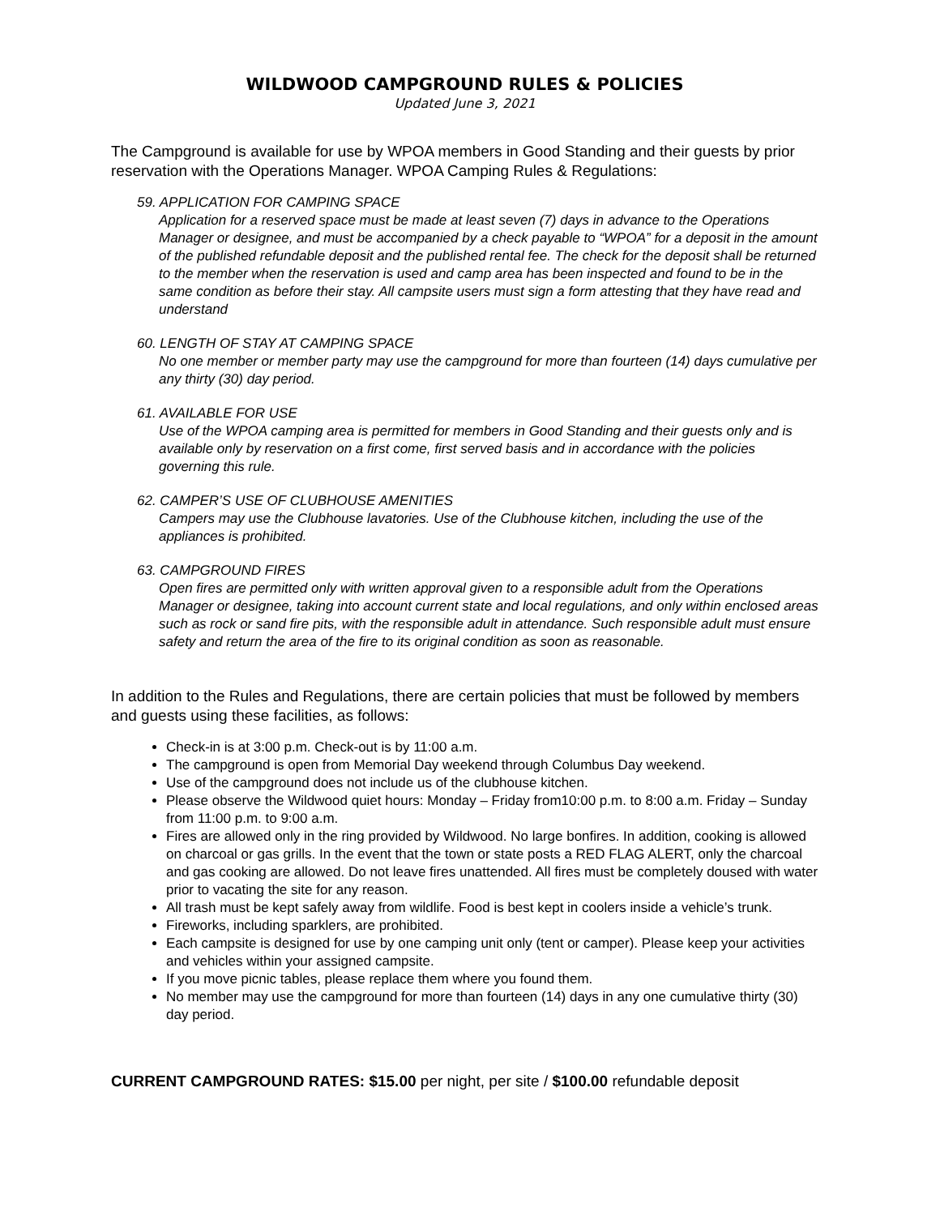WILDWOOD CAMPGROUND RULES & POLICIES
Updated June 3, 2021
The Campground is available for use by WPOA members in Good Standing and their guests by prior reservation with the Operations Manager. WPOA Camping Rules & Regulations:
59. APPLICATION FOR CAMPING SPACE
Application for a reserved space must be made at least seven (7) days in advance to the Operations Manager or designee, and must be accompanied by a check payable to “WPOA” for a deposit in the amount of the published refundable deposit and the published rental fee. The check for the deposit shall be returned to the member when the reservation is used and camp area has been inspected and found to be in the same condition as before their stay. All campsite users must sign a form attesting that they have read and understand
60. LENGTH OF STAY AT CAMPING SPACE
No one member or member party may use the campground for more than fourteen (14) days cumulative per any thirty (30) day period.
61. AVAILABLE FOR USE
Use of the WPOA camping area is permitted for members in Good Standing and their guests only and is available only by reservation on a first come, first served basis and in accordance with the policies governing this rule.
62. CAMPER’S USE OF CLUBHOUSE AMENITIES
Campers may use the Clubhouse lavatories. Use of the Clubhouse kitchen, including the use of the appliances is prohibited.
63. CAMPGROUND FIRES
Open fires are permitted only with written approval given to a responsible adult from the Operations Manager or designee, taking into account current state and local regulations, and only within enclosed areas such as rock or sand fire pits, with the responsible adult in attendance. Such responsible adult must ensure safety and return the area of the fire to its original condition as soon as reasonable.
In addition to the Rules and Regulations, there are certain policies that must be followed by members and guests using these facilities, as follows:
Check-in is at 3:00 p.m. Check-out is by 11:00 a.m.
The campground is open from Memorial Day weekend through Columbus Day weekend.
Use of the campground does not include us of the clubhouse kitchen.
Please observe the Wildwood quiet hours: Monday – Friday from10:00 p.m. to 8:00 a.m. Friday – Sunday from 11:00 p.m. to 9:00 a.m.
Fires are allowed only in the ring provided by Wildwood. No large bonfires. In addition, cooking is allowed on charcoal or gas grills. In the event that the town or state posts a RED FLAG ALERT, only the charcoal and gas cooking are allowed. Do not leave fires unattended. All fires must be completely doused with water prior to vacating the site for any reason.
All trash must be kept safely away from wildlife. Food is best kept in coolers inside a vehicle’s trunk.
Fireworks, including sparklers, are prohibited.
Each campsite is designed for use by one camping unit only (tent or camper). Please keep your activities and vehicles within your assigned campsite.
If you move picnic tables, please replace them where you found them.
No member may use the campground for more than fourteen (14) days in any one cumulative thirty (30) day period.
CURRENT CAMPGROUND RATES: $15.00 per night, per site / $100.00 refundable deposit